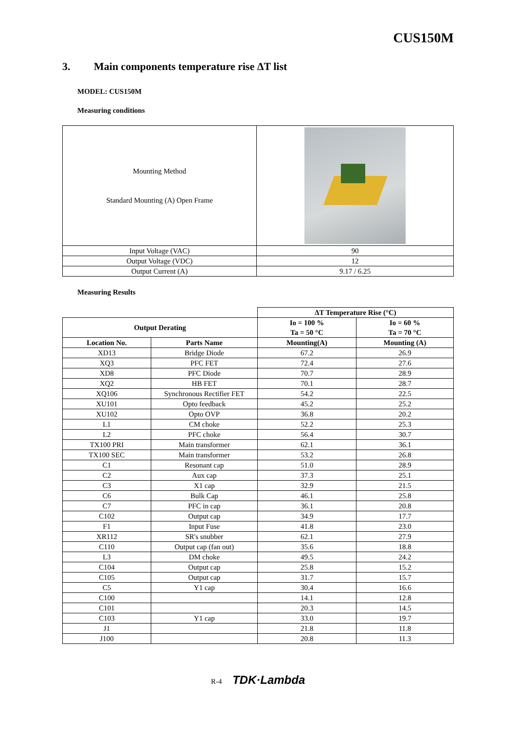CUS150M
3. Main components temperature rise ΔT list
MODEL: CUS150M
Measuring conditions
| Mounting Method Standard Mounting (A) Open Frame | |
| Input Voltage (VAC) | 90 |
| Output Voltage (VDC) | 12 |
| Output Current (A) | 9.17 / 6.25 |
Measuring Results
| | | ΔT Temperature Rise (°C) | |
| Output Derating | | Io = 100 % Ta = 50 °C | Io = 60 % Ta = 70 °C |
| Location No. | Parts Name | Mounting(A) | Mounting (A) |
| XD13 | Bridge Diode | 67.2 | 26.9 |
| XQ3 | PFC FET | 72.4 | 27.6 |
| XD8 | PFC Diode | 70.7 | 28.9 |
| XQ2 | HB FET | 70.1 | 28.7 |
| XQ106 | Synchronous Rectifier FET | 54.2 | 22.5 |
| XU101 | Opto feedback | 45.2 | 25.2 |
| XU102 | Opto OVP | 36.8 | 20.2 |
| L1 | CM choke | 52.2 | 25.3 |
| L2 | PFC choke | 56.4 | 30.7 |
| TX100 PRI | Main transformer | 62.1 | 36.1 |
| TX100 SEC | Main transformer | 53.2 | 26.8 |
| C1 | Resonant cap | 51.0 | 28.9 |
| C2 | Aux cap | 37.3 | 25.1 |
| C3 | X1 cap | 32.9 | 21.5 |
| C6 | Bulk Cap | 46.1 | 25.8 |
| C7 | PFC in cap | 36.1 | 20.8 |
| C102 | Output cap | 34.9 | 17.7 |
| F1 | Input Fuse | 41.8 | 23.0 |
| XR112 | SR's snubber | 62.1 | 27.9 |
| C110 | Output cap (fan out) | 35.6 | 18.8 |
| L3 | DM choke | 49.5 | 24.2 |
| C104 | Output cap | 25.8 | 15.2 |
| C105 | Output cap | 31.7 | 15.7 |
| C5 | Y1 cap | 30.4 | 16.6 |
| C100 | | 14.1 | 12.8 |
| C101 | | 20.3 | 14.5 |
| C103 | Y1 cap | 33.0 | 19.7 |
| J1 | | 21.8 | 11.8 |
| J100 | | 20.8 | 11.3 |
R-4 TDK·Lambda